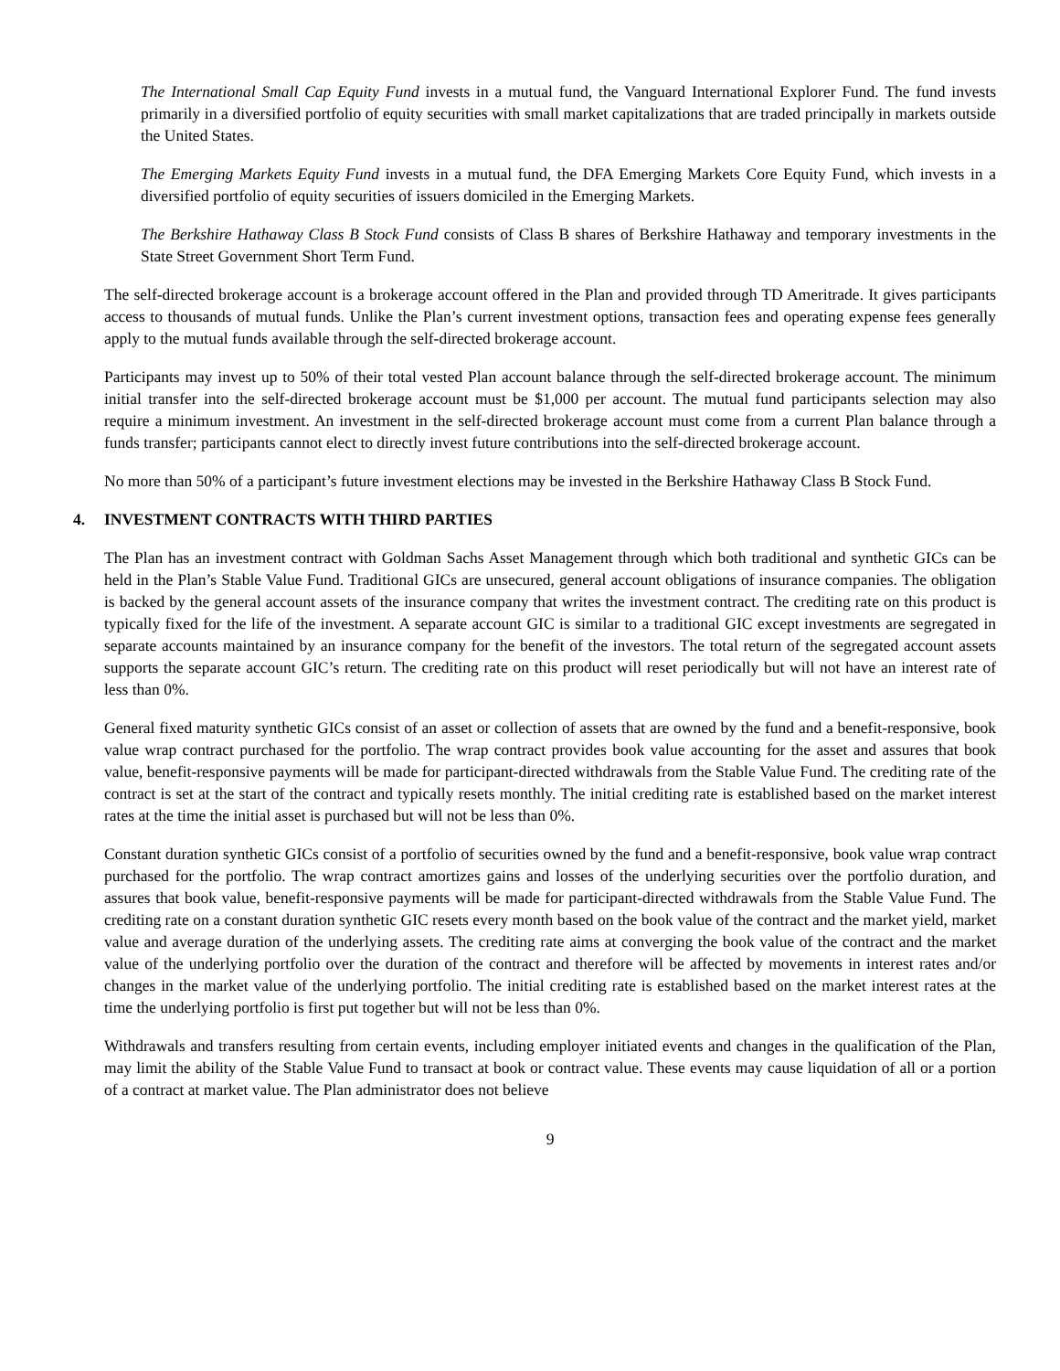The International Small Cap Equity Fund invests in a mutual fund, the Vanguard International Explorer Fund. The fund invests primarily in a diversified portfolio of equity securities with small market capitalizations that are traded principally in markets outside the United States.
The Emerging Markets Equity Fund invests in a mutual fund, the DFA Emerging Markets Core Equity Fund, which invests in a diversified portfolio of equity securities of issuers domiciled in the Emerging Markets.
The Berkshire Hathaway Class B Stock Fund consists of Class B shares of Berkshire Hathaway and temporary investments in the State Street Government Short Term Fund.
The self-directed brokerage account is a brokerage account offered in the Plan and provided through TD Ameritrade. It gives participants access to thousands of mutual funds. Unlike the Plan’s current investment options, transaction fees and operating expense fees generally apply to the mutual funds available through the self-directed brokerage account.
Participants may invest up to 50% of their total vested Plan account balance through the self-directed brokerage account. The minimum initial transfer into the self-directed brokerage account must be $1,000 per account. The mutual fund participants selection may also require a minimum investment. An investment in the self-directed brokerage account must come from a current Plan balance through a funds transfer; participants cannot elect to directly invest future contributions into the self-directed brokerage account.
No more than 50% of a participant’s future investment elections may be invested in the Berkshire Hathaway Class B Stock Fund.
4. INVESTMENT CONTRACTS WITH THIRD PARTIES
The Plan has an investment contract with Goldman Sachs Asset Management through which both traditional and synthetic GICs can be held in the Plan’s Stable Value Fund. Traditional GICs are unsecured, general account obligations of insurance companies. The obligation is backed by the general account assets of the insurance company that writes the investment contract. The crediting rate on this product is typically fixed for the life of the investment. A separate account GIC is similar to a traditional GIC except investments are segregated in separate accounts maintained by an insurance company for the benefit of the investors. The total return of the segregated account assets supports the separate account GIC’s return. The crediting rate on this product will reset periodically but will not have an interest rate of less than 0%.
General fixed maturity synthetic GICs consist of an asset or collection of assets that are owned by the fund and a benefit-responsive, book value wrap contract purchased for the portfolio. The wrap contract provides book value accounting for the asset and assures that book value, benefit-responsive payments will be made for participant-directed withdrawals from the Stable Value Fund. The crediting rate of the contract is set at the start of the contract and typically resets monthly. The initial crediting rate is established based on the market interest rates at the time the initial asset is purchased but will not be less than 0%.
Constant duration synthetic GICs consist of a portfolio of securities owned by the fund and a benefit-responsive, book value wrap contract purchased for the portfolio. The wrap contract amortizes gains and losses of the underlying securities over the portfolio duration, and assures that book value, benefit-responsive payments will be made for participant-directed withdrawals from the Stable Value Fund. The crediting rate on a constant duration synthetic GIC resets every month based on the book value of the contract and the market yield, market value and average duration of the underlying assets. The crediting rate aims at converging the book value of the contract and the market value of the underlying portfolio over the duration of the contract and therefore will be affected by movements in interest rates and/or changes in the market value of the underlying portfolio. The initial crediting rate is established based on the market interest rates at the time the underlying portfolio is first put together but will not be less than 0%.
Withdrawals and transfers resulting from certain events, including employer initiated events and changes in the qualification of the Plan, may limit the ability of the Stable Value Fund to transact at book or contract value. These events may cause liquidation of all or a portion of a contract at market value. The Plan administrator does not believe
9